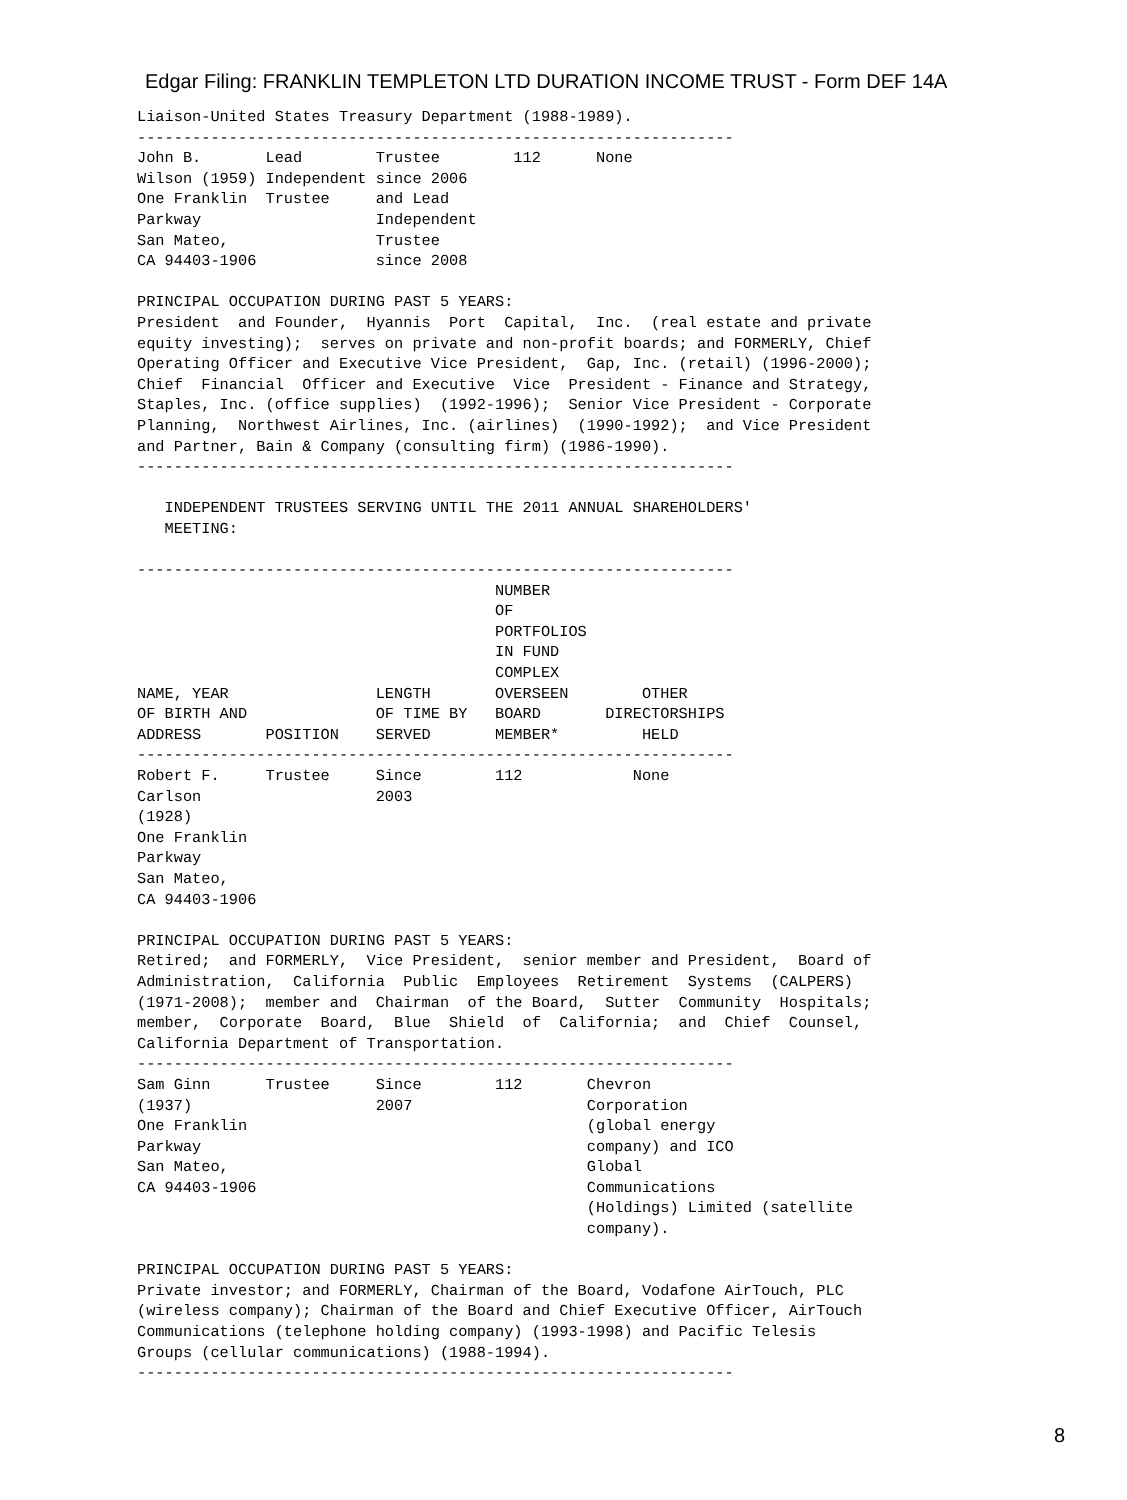Edgar Filing: FRANKLIN TEMPLETON LTD DURATION INCOME TRUST - Form DEF 14A
Liaison-United States Treasury Department (1988-1989).
-----------------------------------------------------------------
John B.       Lead        Trustee        112      None
Wilson (1959) Independent since 2006
One Franklin  Trustee     and Lead
Parkway                   Independent
San Mateo,                Trustee
CA 94403-1906             since 2008

PRINCIPAL OCCUPATION DURING PAST 5 YEARS:
President  and Founder,  Hyannis  Port  Capital,  Inc.  (real estate and private
equity investing);  serves on private and non-profit boards; and FORMERLY, Chief
Operating Officer and Executive Vice President,  Gap, Inc. (retail) (1996-2000);
Chief  Financial  Officer and Executive  Vice  President - Finance and Strategy,
Staples, Inc. (office supplies)  (1992-1996);  Senior Vice President - Corporate
Planning,  Northwest Airlines, Inc. (airlines)  (1990-1992);  and Vice President
and Partner, Bain & Company (consulting firm) (1986-1990).
-----------------------------------------------------------------

   INDEPENDENT TRUSTEES SERVING UNTIL THE 2011 ANNUAL SHAREHOLDERS'
   MEETING:

-----------------------------------------------------------------
                                       NUMBER
                                       OF
                                       PORTFOLIOS
                                       IN FUND
                                       COMPLEX
NAME, YEAR                LENGTH       OVERSEEN        OTHER
OF BIRTH AND              OF TIME BY   BOARD       DIRECTORSHIPS
ADDRESS       POSITION    SERVED       MEMBER*         HELD
-----------------------------------------------------------------
Robert F.     Trustee     Since        112            None
Carlson                   2003
(1928)
One Franklin
Parkway
San Mateo,
CA 94403-1906

PRINCIPAL OCCUPATION DURING PAST 5 YEARS:
Retired;  and FORMERLY,  Vice President,  senior member and President,  Board of
Administration,  California  Public  Employees  Retirement  Systems  (CALPERS)
(1971-2008);  member and  Chairman  of the Board,  Sutter  Community  Hospitals;
member,  Corporate  Board,  Blue  Shield  of  California;  and  Chief  Counsel,
California Department of Transportation.
-----------------------------------------------------------------
Sam Ginn      Trustee     Since        112       Chevron
(1937)                    2007                   Corporation
One Franklin                                     (global energy
Parkway                                          company) and ICO
San Mateo,                                       Global
CA 94403-1906                                    Communications
                                                 (Holdings) Limited (satellite
                                                 company).

PRINCIPAL OCCUPATION DURING PAST 5 YEARS:
Private investor; and FORMERLY, Chairman of the Board, Vodafone AirTouch, PLC
(wireless company); Chairman of the Board and Chief Executive Officer, AirTouch
Communications (telephone holding company) (1993-1998) and Pacific Telesis
Groups (cellular communications) (1988-1994).
-----------------------------------------------------------------
8